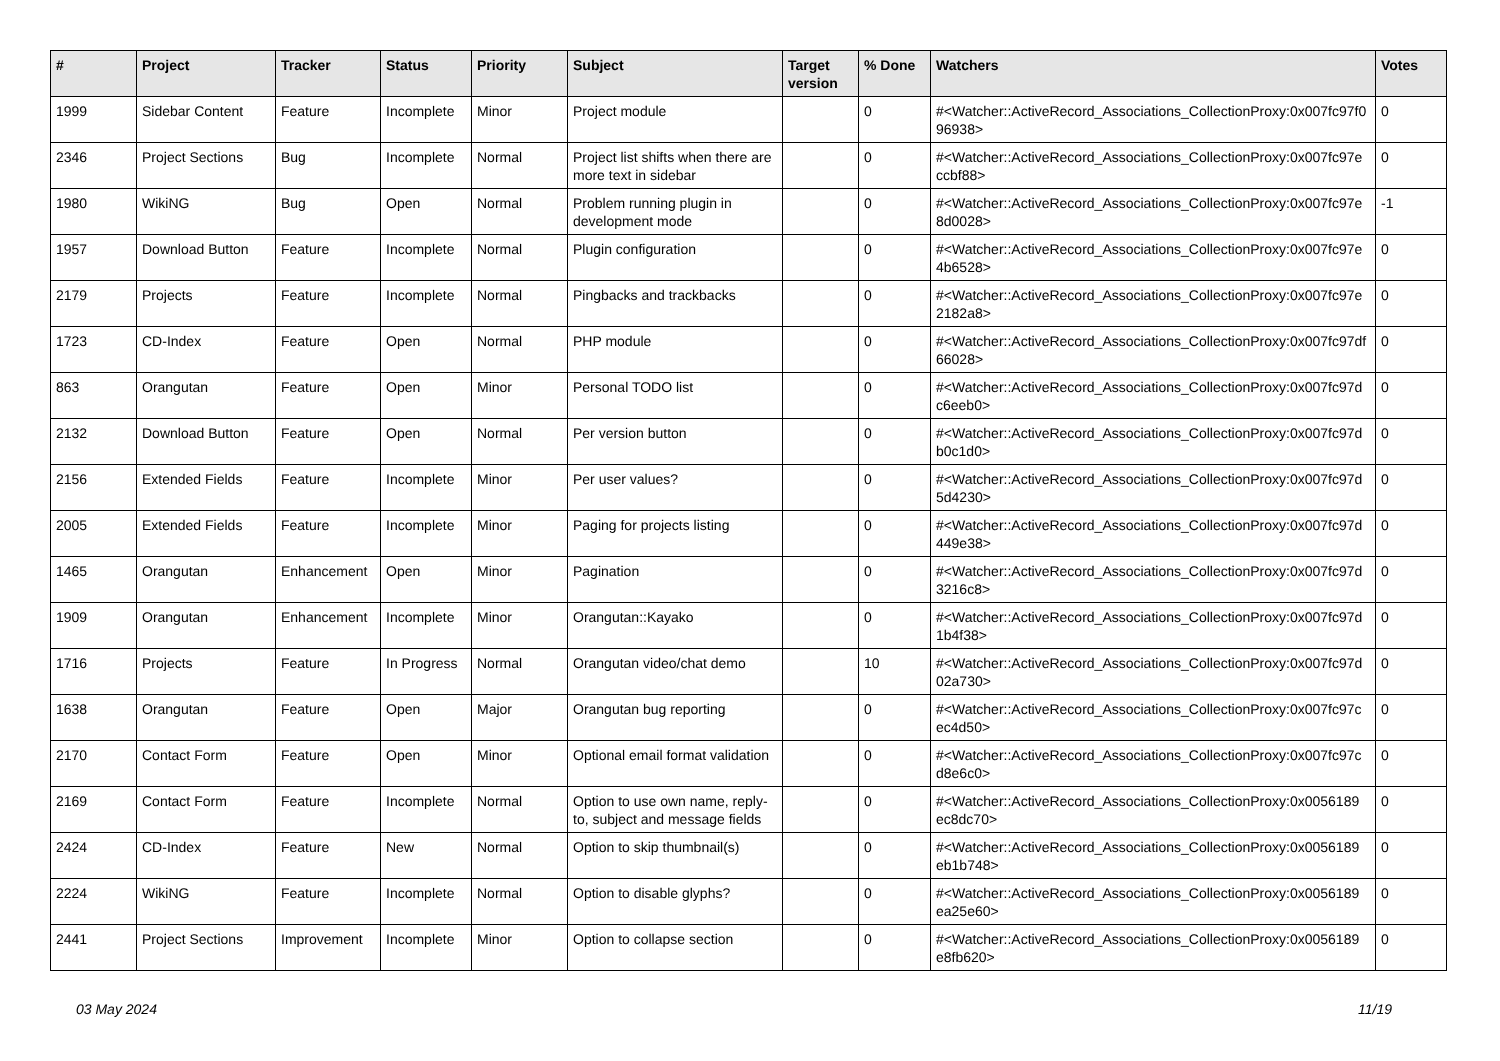| # | Project | Tracker | Status | Priority | Subject | Target version | % Done | Watchers | Votes |
| --- | --- | --- | --- | --- | --- | --- | --- | --- | --- |
| 1999 | Sidebar Content | Feature | Incomplete | Minor | Project module | | 0 | #<Watcher::ActiveRecord_Associations_CollectionProxy:0x007fc97f0 96938> | 0 |
| 2346 | Project Sections | Bug | Incomplete | Normal | Project list shifts when there are more text in sidebar | | 0 | #<Watcher::ActiveRecord_Associations_CollectionProxy:0x007fc97e ccbf88> | 0 |
| 1980 | WikiNG | Bug | Open | Normal | Problem running plugin in development mode | | 0 | #<Watcher::ActiveRecord_Associations_CollectionProxy:0x007fc97e 8d0028> | -1 |
| 1957 | Download Button | Feature | Incomplete | Normal | Plugin configuration | | 0 | #<Watcher::ActiveRecord_Associations_CollectionProxy:0x007fc97e 4b6528> | 0 |
| 2179 | Projects | Feature | Incomplete | Normal | Pingbacks and trackbacks | | 0 | #<Watcher::ActiveRecord_Associations_CollectionProxy:0x007fc97e 2182a8> | 0 |
| 1723 | CD-Index | Feature | Open | Normal | PHP module | | 0 | #<Watcher::ActiveRecord_Associations_CollectionProxy:0x007fc97df 66028> | 0 |
| 863 | Orangutan | Feature | Open | Minor | Personal TODO list | | 0 | #<Watcher::ActiveRecord_Associations_CollectionProxy:0x007fc97d c6eeb0> | 0 |
| 2132 | Download Button | Feature | Open | Normal | Per version button | | 0 | #<Watcher::ActiveRecord_Associations_CollectionProxy:0x007fc97d b0c1d0> | 0 |
| 2156 | Extended Fields | Feature | Incomplete | Minor | Per user values? | | 0 | #<Watcher::ActiveRecord_Associations_CollectionProxy:0x007fc97d 5d4230> | 0 |
| 2005 | Extended Fields | Feature | Incomplete | Minor | Paging for projects listing | | 0 | #<Watcher::ActiveRecord_Associations_CollectionProxy:0x007fc97d 449e38> | 0 |
| 1465 | Orangutan | Enhancement | Open | Minor | Pagination | | 0 | #<Watcher::ActiveRecord_Associations_CollectionProxy:0x007fc97d 3216c8> | 0 |
| 1909 | Orangutan | Enhancement | Incomplete | Minor | Orangutan::Kayako | | 0 | #<Watcher::ActiveRecord_Associations_CollectionProxy:0x007fc97d 1b4f38> | 0 |
| 1716 | Projects | Feature | In Progress | Normal | Orangutan video/chat demo | | 10 | #<Watcher::ActiveRecord_Associations_CollectionProxy:0x007fc97d 02a730> | 0 |
| 1638 | Orangutan | Feature | Open | Major | Orangutan bug reporting | | 0 | #<Watcher::ActiveRecord_Associations_CollectionProxy:0x007fc97c ec4d50> | 0 |
| 2170 | Contact Form | Feature | Open | Minor | Optional email format validation | | 0 | #<Watcher::ActiveRecord_Associations_CollectionProxy:0x007fc97c d8e6c0> | 0 |
| 2169 | Contact Form | Feature | Incomplete | Normal | Option to use own name, reply-to, subject and message fields | | 0 | #<Watcher::ActiveRecord_Associations_CollectionProxy:0x0056189 ec8dc70> | 0 |
| 2424 | CD-Index | Feature | New | Normal | Option to skip thumbnail(s) | | 0 | #<Watcher::ActiveRecord_Associations_CollectionProxy:0x0056189 eb1b748> | 0 |
| 2224 | WikiNG | Feature | Incomplete | Normal | Option to disable glyphs? | | 0 | #<Watcher::ActiveRecord_Associations_CollectionProxy:0x0056189 ea25e60> | 0 |
| 2441 | Project Sections | Improvement | Incomplete | Minor | Option to collapse section | | 0 | #<Watcher::ActiveRecord_Associations_CollectionProxy:0x0056189 e8fb620> | 0 |
03 May 2024 11/19